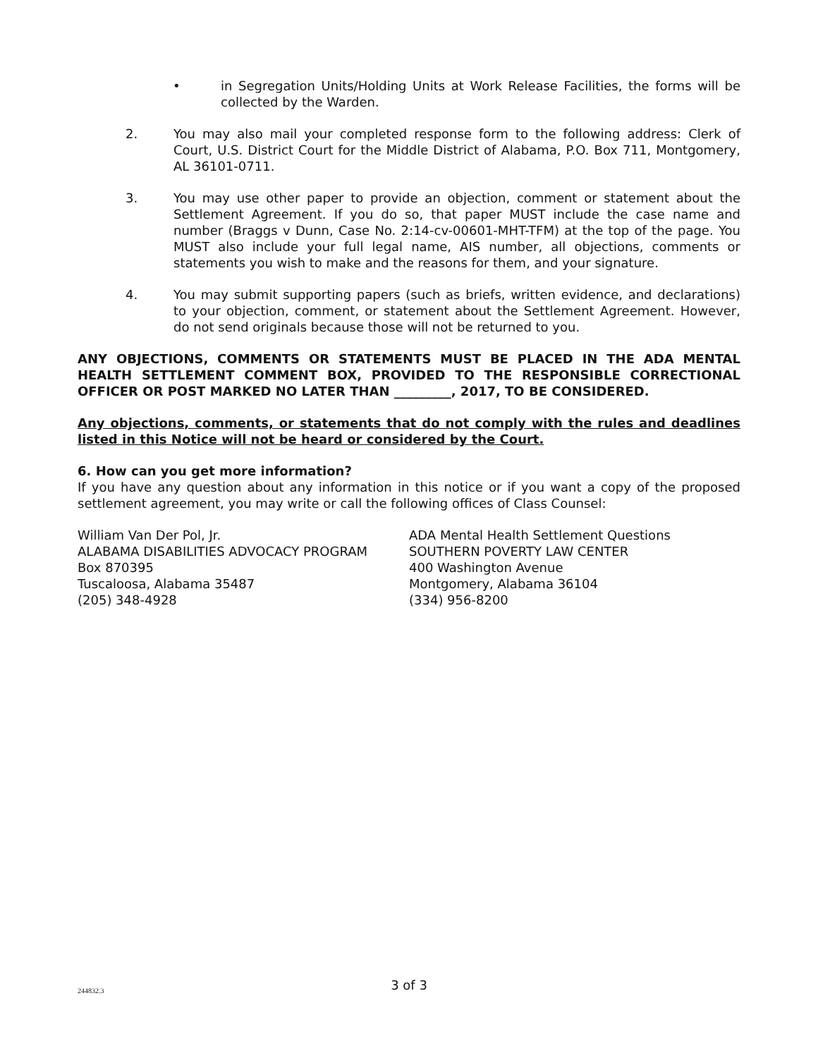• in Segregation Units/Holding Units at Work Release Facilities, the forms will be collected by the Warden.
2. You may also mail your completed response form to the following address: Clerk of Court, U.S. District Court for the Middle District of Alabama, P.O. Box 711, Montgomery, AL 36101-0711.
3. You may use other paper to provide an objection, comment or statement about the Settlement Agreement. If you do so, that paper MUST include the case name and number (Braggs v Dunn, Case No. 2:14-cv-00601-MHT-TFM) at the top of the page. You MUST also include your full legal name, AIS number, all objections, comments or statements you wish to make and the reasons for them, and your signature.
4. You may submit supporting papers (such as briefs, written evidence, and declarations) to your objection, comment, or statement about the Settlement Agreement. However, do not send originals because those will not be returned to you.
ANY OBJECTIONS, COMMENTS OR STATEMENTS MUST BE PLACED IN THE ADA MENTAL HEALTH SETTLEMENT COMMENT BOX, PROVIDED TO THE RESPONSIBLE CORRECTIONAL OFFICER OR POST MARKED NO LATER THAN _________, 2017, TO BE CONSIDERED.
Any objections, comments, or statements that do not comply with the rules and deadlines listed in this Notice will not be heard or considered by the Court.
6. How can you get more information?
If you have any question about any information in this notice or if you want a copy of the proposed settlement agreement, you may write or call the following offices of Class Counsel:
William Van Der Pol, Jr.
ALABAMA DISABILITIES ADVOCACY PROGRAM
Box 870395
Tuscaloosa, Alabama 35487
(205) 348-4928
ADA Mental Health Settlement Questions
SOUTHERN POVERTY LAW CENTER
400 Washington Avenue
Montgomery, Alabama 36104
(334) 956-8200
244832.3
3 of 3